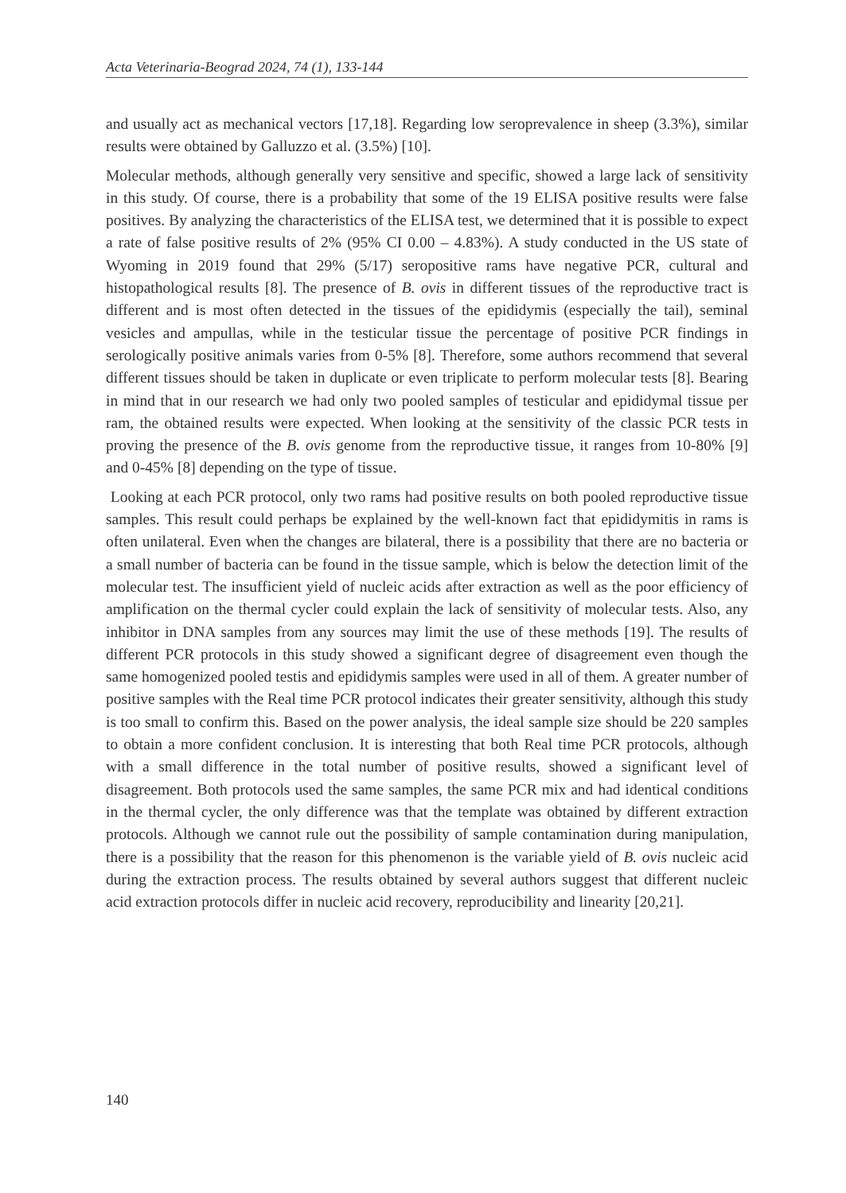Acta Veterinaria-Beograd 2024, 74 (1), 133-144
and usually act as mechanical vectors [17,18]. Regarding low seroprevalence in sheep (3.3%), similar results were obtained by Galluzzo et al. (3.5%) [10].
Molecular methods, although generally very sensitive and specific, showed a large lack of sensitivity in this study. Of course, there is a probability that some of the 19 ELISA positive results were false positives. By analyzing the characteristics of the ELISA test, we determined that it is possible to expect a rate of false positive results of 2% (95% CI 0.00 – 4.83%). A study conducted in the US state of Wyoming in 2019 found that 29% (5/17) seropositive rams have negative PCR, cultural and histopathological results [8]. The presence of B. ovis in different tissues of the reproductive tract is different and is most often detected in the tissues of the epididymis (especially the tail), seminal vesicles and ampullas, while in the testicular tissue the percentage of positive PCR findings in serologically positive animals varies from 0-5% [8]. Therefore, some authors recommend that several different tissues should be taken in duplicate or even triplicate to perform molecular tests [8]. Bearing in mind that in our research we had only two pooled samples of testicular and epididymal tissue per ram, the obtained results were expected. When looking at the sensitivity of the classic PCR tests in proving the presence of the B. ovis genome from the reproductive tissue, it ranges from 10-80% [9] and 0-45% [8] depending on the type of tissue.
Looking at each PCR protocol, only two rams had positive results on both pooled reproductive tissue samples. This result could perhaps be explained by the well-known fact that epididymitis in rams is often unilateral. Even when the changes are bilateral, there is a possibility that there are no bacteria or a small number of bacteria can be found in the tissue sample, which is below the detection limit of the molecular test. The insufficient yield of nucleic acids after extraction as well as the poor efficiency of amplification on the thermal cycler could explain the lack of sensitivity of molecular tests. Also, any inhibitor in DNA samples from any sources may limit the use of these methods [19]. The results of different PCR protocols in this study showed a significant degree of disagreement even though the same homogenized pooled testis and epididymis samples were used in all of them. A greater number of positive samples with the Real time PCR protocol indicates their greater sensitivity, although this study is too small to confirm this. Based on the power analysis, the ideal sample size should be 220 samples to obtain a more confident conclusion. It is interesting that both Real time PCR protocols, although with a small difference in the total number of positive results, showed a significant level of disagreement. Both protocols used the same samples, the same PCR mix and had identical conditions in the thermal cycler, the only difference was that the template was obtained by different extraction protocols. Although we cannot rule out the possibility of sample contamination during manipulation, there is a possibility that the reason for this phenomenon is the variable yield of B. ovis nucleic acid during the extraction process. The results obtained by several authors suggest that different nucleic acid extraction protocols differ in nucleic acid recovery, reproducibility and linearity [20,21].
140